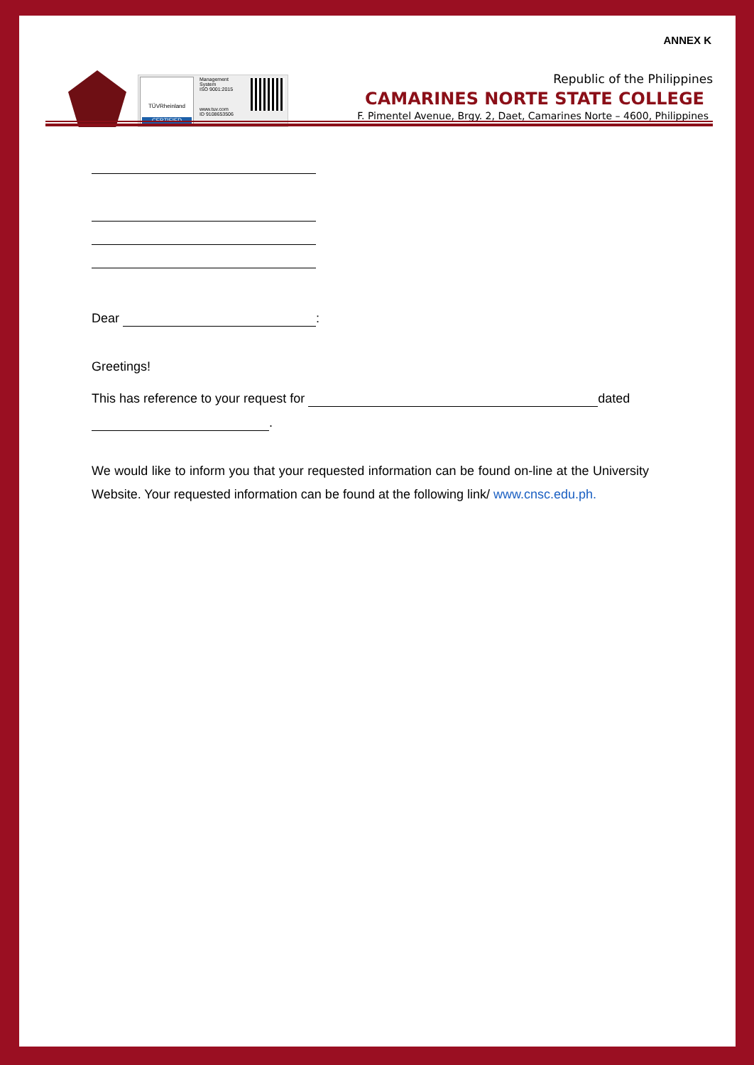ANNEX K
TÜVRheinland
CERTIFIED
Management
System
ISO 9001:2015
www.tuv.com
ID 9108653506
Republic of the Philippines
CAMARINES NORTE STATE COLLEGE
F. Pimentel Avenue, Brgy. 2, Daet, Camarines Norte – 4600, Philippines
Dear :
Greetings!
This has reference to your request for dated
.
We would like to inform you that your requested information can be found on-line at the University Website. Your requested information can be found at the following link/ www.cnsc.edu.ph.